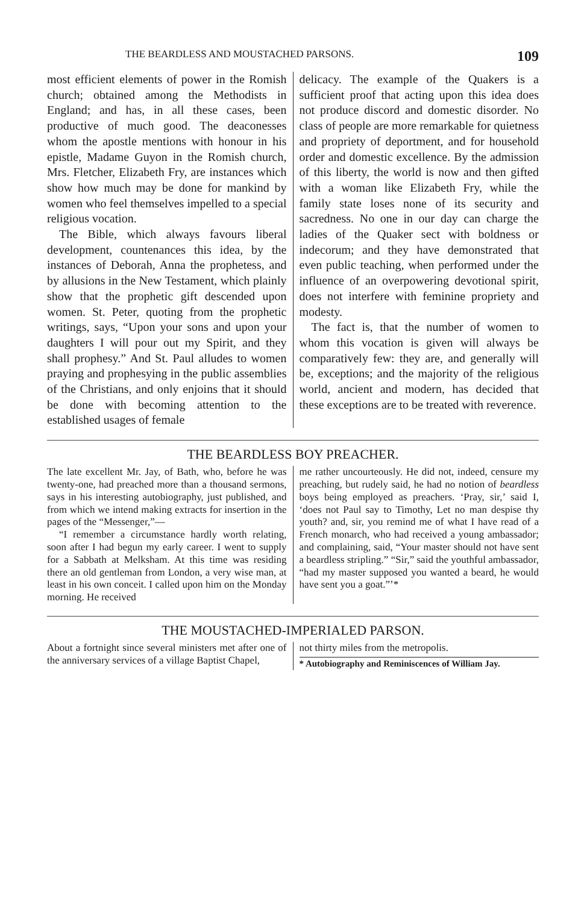THE BEARDLESS AND MOUSTACHED PARSONS. 109
most efficient elements of power in the Romish church; obtained among the Methodists in England; and has, in all these cases, been productive of much good. The deaconesses whom the apostle mentions with honour in his epistle, Madame Guyon in the Romish church, Mrs. Fletcher, Elizabeth Fry, are instances which show how much may be done for mankind by women who feel themselves impelled to a special religious vocation.
The Bible, which always favours liberal development, countenances this idea, by the instances of Deborah, Anna the prophetess, and by allusions in the New Testament, which plainly show that the prophetic gift descended upon women. St. Peter, quoting from the prophetic writings, says, “Upon your sons and upon your daughters I will pour out my Spirit, and they shall prophesy.” And St. Paul alludes to women praying and prophesying in the public assemblies of the Christians, and only enjoins that it should be done with becoming attention to the established usages of female
delicacy. The example of the Quakers is a sufficient proof that acting upon this idea does not produce discord and domestic disorder. No class of people are more remarkable for quietness and propriety of deportment, and for household order and domestic excellence. By the admission of this liberty, the world is now and then gifted with a woman like Elizabeth Fry, while the family state loses none of its security and sacredness. No one in our day can charge the ladies of the Quaker sect with boldness or indecorum; and they have demonstrated that even public teaching, when performed under the influence of an overpowering devotional spirit, does not interfere with feminine propriety and modesty.
The fact is, that the number of women to whom this vocation is given will always be comparatively few: they are, and generally will be, exceptions; and the majority of the religious world, ancient and modern, has decided that these exceptions are to be treated with reverence.
THE BEARDLESS BOY PREACHER.
The late excellent Mr. Jay, of Bath, who, before he was twenty-one, had preached more than a thousand sermons, says in his interesting autobiography, just published, and from which we intend making extracts for insertion in the pages of the “Messenger,”—
“I remember a circumstance hardly worth relating, soon after I had begun my early career. I went to supply for a Sabbath at Melksham. At this time was residing there an old gentleman from London, a very wise man, at least in his own conceit. I called upon him on the Monday morning. He received
me rather uncourteously. He did not, indeed, censure my preaching, but rudely said, he had no notion of beardless boys being employed as preachers. ‘Pray, sir,’ said I, ‘does not Paul say to Timothy, Let no man despise thy youth? and, sir, you remind me of what I have read of a French monarch, who had received a young ambassador; and complaining, said, “Your master should not have sent a beardless stripling.” “Sir,” said the youthful ambassador, “had my master supposed you wanted a beard, he would have sent you a goat.”’*
THE MOUSTACHED-IMPERIALED PARSON.
About a fortnight since several ministers met after one of the anniversary services of a village Baptist Chapel,
not thirty miles from the metropolis.
* Autobiography and Reminiscences of William Jay.